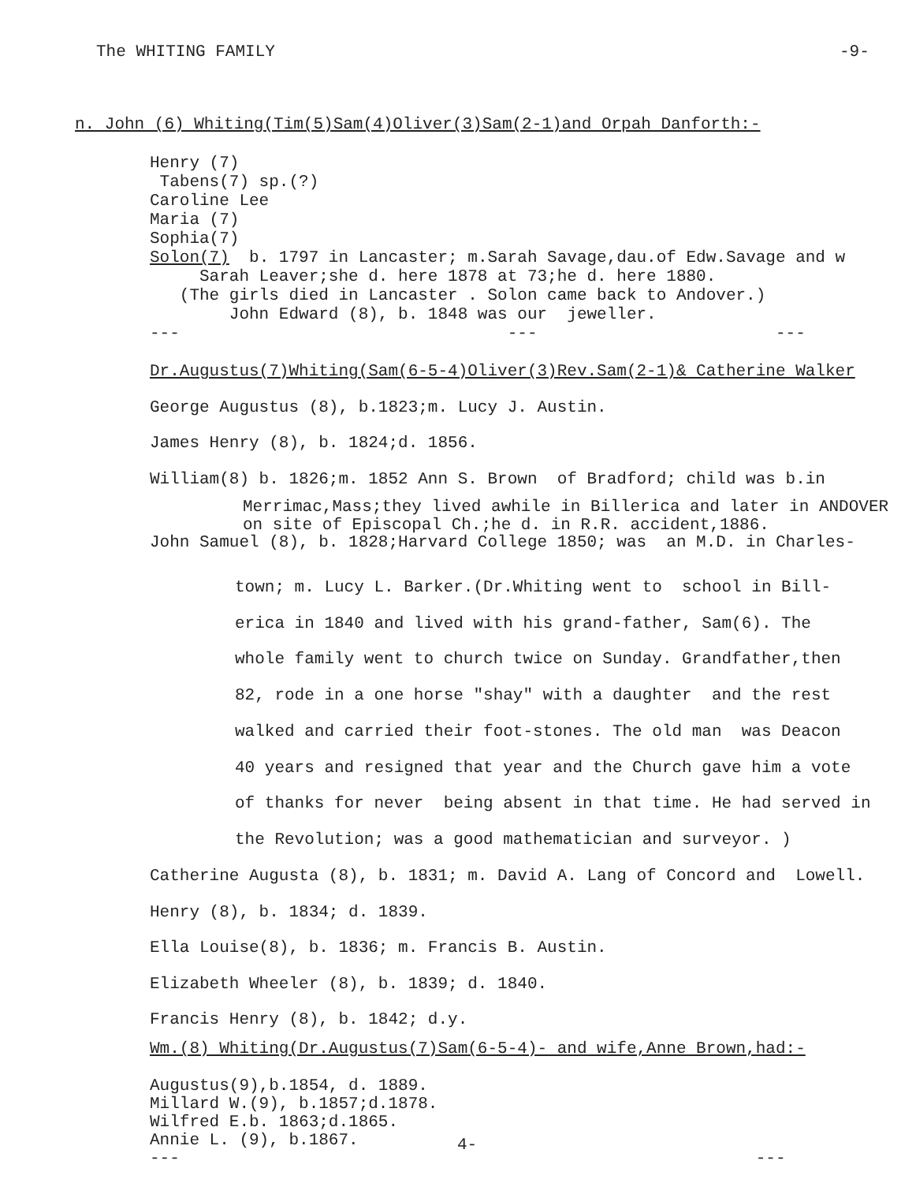The WHITING FAMILY
-9-
n. John (6) Whiting(Tim(5)Sam(4)Oliver(3)Sam(2-1)and Orpah Danforth:-
Henry (7) Tabens(7) sp.(?) Caroline Lee Maria (7) Sophia(7) Solon(7) b. 1797 in Lancaster; m.Sarah Savage,dau.of Edw.Savage and w Sarah Leaver;she d. here 1878 at 73;he d. here 1880. (The girls died in Lancaster . Solon came back to Andover.) John Edward (8), b. 1848 was our jeweller. --- --- ---
Dr.Augustus(7)Whiting(Sam(6-5-4)Oliver(3)Rev.Sam(2-1)& Catherine Walker George Augustus (8), b.1823;m. Lucy J. Austin. James Henry (8), b. 1824;d. 1856. William(8) b. 1826;m. 1852 Ann S. Brown of Bradford; child was b.in
Merrimac,Mass;they lived awhile in Billerica and later in ANDOVER on site of Episcopal Ch.;he d. in R.R. accident,1886.
John Samuel (8), b. 1828;Harvard College 1850; was an M.D. in Charles-
town; m. Lucy L. Barker.(Dr.Whiting went to school in Bill- erica in 1840 and lived with his grand-father, Sam(6). The whole family went to church twice on Sunday. Grandfather,then 82, rode in a one horse "shay" with a daughter and the rest walked and carried their foot-stones. The old man was Deacon 40 years and resigned that year and the Church gave him a vote of thanks for never being absent in that time. He had served in the Revolution; was a good mathematician and surveyor. )
Catherine Augusta (8), b. 1831; m. David A. Lang of Concord and Lowell. Henry (8), b. 1834; d. 1839. Ella Louise(8), b. 1836; m. Francis B. Austin. Elizabeth Wheeler (8), b. 1839; d. 1840. Francis Henry (8), b. 1842; d.y.
Wm.(8) Whiting(Dr.Augustus(7)Sam(6-5-4)- and wife,Anne Brown,had:-
Augustus(9),b.1854, d. 1889. Millard W.(9), b.1857;d.1878. Wilfred E.b. 1863;d.1865. Annie L. (9), b.1867. --- ---
4-